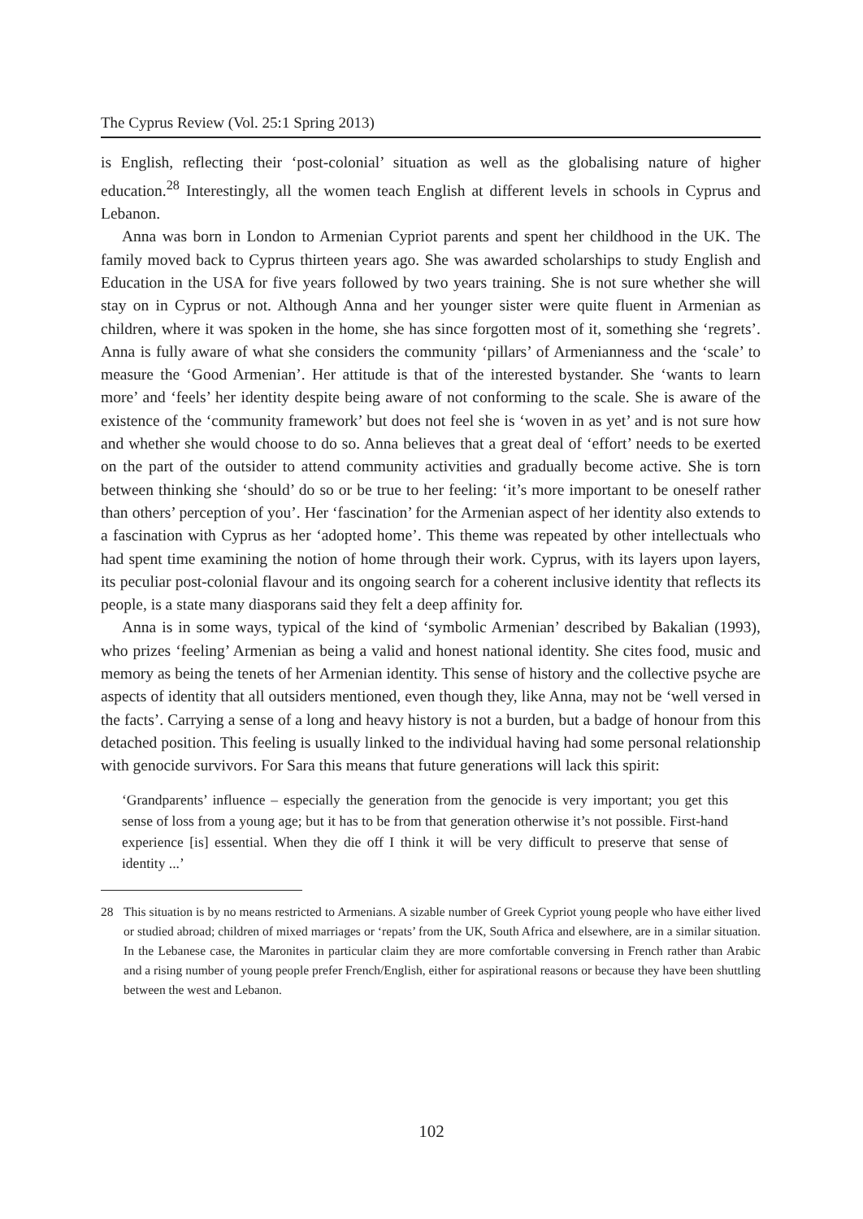The Cyprus Review (Vol. 25:1 Spring 2013)
is English, reflecting their ‘post-colonial’ situation as well as the globalising nature of higher education.<sup>28</sup> Interestingly, all the women teach English at different levels in schools in Cyprus and Lebanon.
Anna was born in London to Armenian Cypriot parents and spent her childhood in the UK. The family moved back to Cyprus thirteen years ago. She was awarded scholarships to study English and Education in the USA for five years followed by two years training. She is not sure whether she will stay on in Cyprus or not. Although Anna and her younger sister were quite fluent in Armenian as children, where it was spoken in the home, she has since forgotten most of it, something she ‘regrets’. Anna is fully aware of what she considers the community ‘pillars’ of Armenianness and the ‘scale’ to measure the ‘Good Armenian’. Her attitude is that of the interested bystander. She ‘wants to learn more’ and ‘feels’ her identity despite being aware of not conforming to the scale. She is aware of the existence of the ‘community framework’ but does not feel she is ‘woven in as yet’ and is not sure how and whether she would choose to do so. Anna believes that a great deal of ‘effort’ needs to be exerted on the part of the outsider to attend community activities and gradually become active. She is torn between thinking she ‘should’ do so or be true to her feeling: ‘it’s more important to be oneself rather than others’ perception of you’. Her ‘fascination’ for the Armenian aspect of her identity also extends to a fascination with Cyprus as her ‘adopted home’. This theme was repeated by other intellectuals who had spent time examining the notion of home through their work. Cyprus, with its layers upon layers, its peculiar post-colonial flavour and its ongoing search for a coherent inclusive identity that reflects its people, is a state many diasporans said they felt a deep affinity for.
Anna is in some ways, typical of the kind of ‘symbolic Armenian’ described by Bakalian (1993), who prizes ‘feeling’ Armenian as being a valid and honest national identity. She cites food, music and memory as being the tenets of her Armenian identity. This sense of history and the collective psyche are aspects of identity that all outsiders mentioned, even though they, like Anna, may not be ‘well versed in the facts’. Carrying a sense of a long and heavy history is not a burden, but a badge of honour from this detached position. This feeling is usually linked to the individual having had some personal relationship with genocide survivors. For Sara this means that future generations will lack this spirit:
‘Grandparents’ influence – especially the generation from the genocide is very important; you get this sense of loss from a young age; but it has to be from that generation otherwise it’s not possible. First-hand experience [is] essential. When they die off I think it will be very difficult to preserve that sense of identity ...’
28 This situation is by no means restricted to Armenians. A sizable number of Greek Cypriot young people who have either lived or studied abroad; children of mixed marriages or ‘repats’ from the UK, South Africa and elsewhere, are in a similar situation. In the Lebanese case, the Maronites in particular claim they are more comfortable conversing in French rather than Arabic and a rising number of young people prefer French/English, either for aspirational reasons or because they have been shuttling between the west and Lebanon.
102